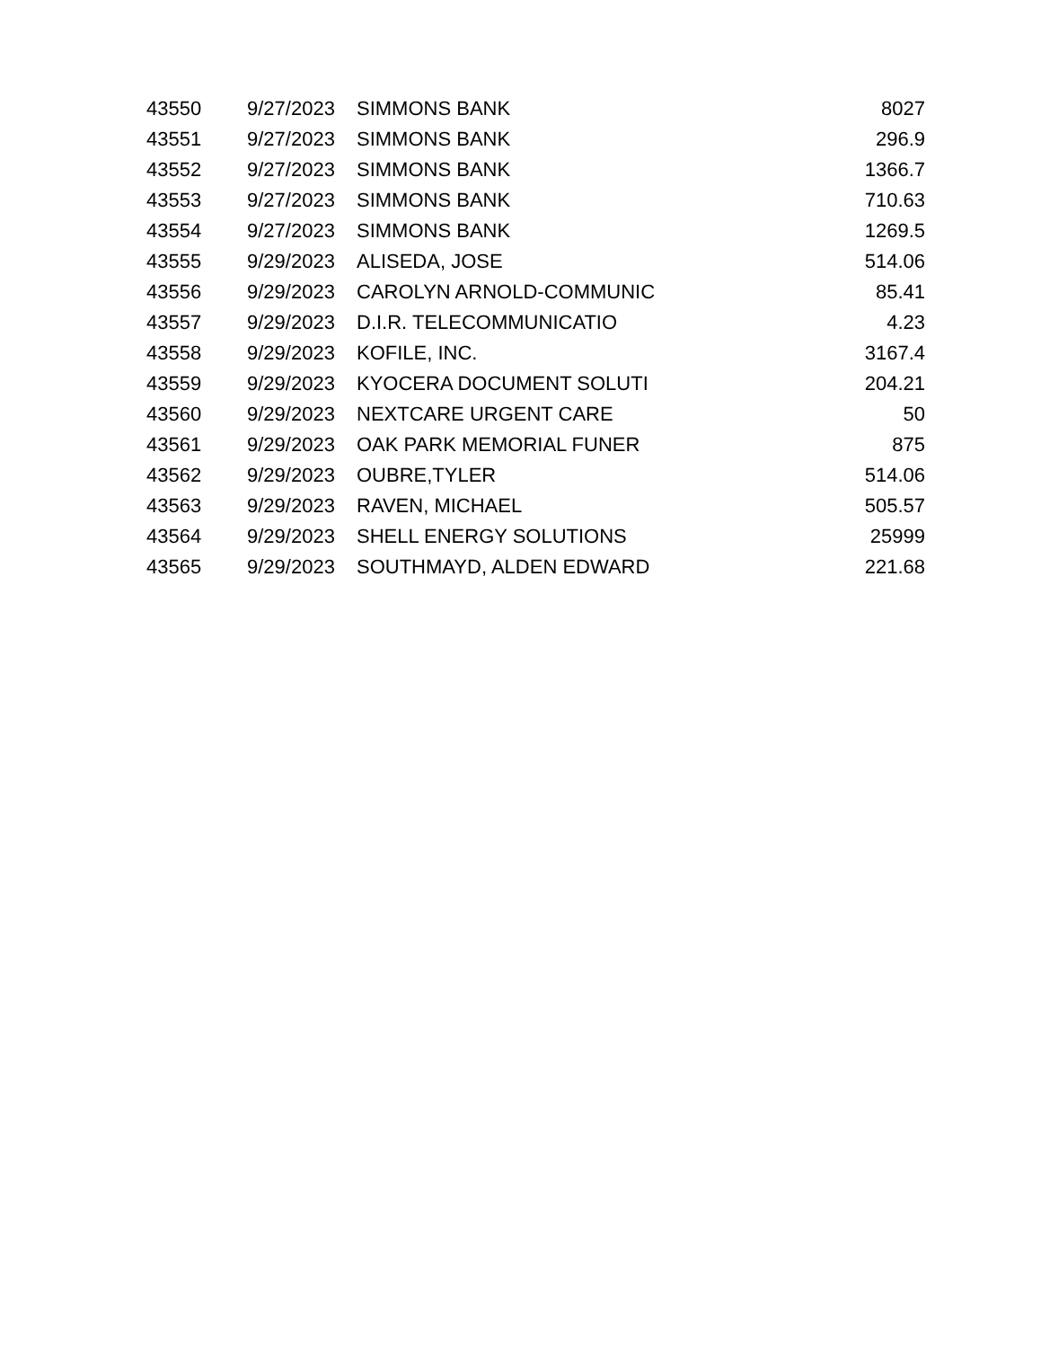| 43550 | 9/27/2023 | SIMMONS BANK | 8027 |
| 43551 | 9/27/2023 | SIMMONS BANK | 296.9 |
| 43552 | 9/27/2023 | SIMMONS BANK | 1366.7 |
| 43553 | 9/27/2023 | SIMMONS BANK | 710.63 |
| 43554 | 9/27/2023 | SIMMONS BANK | 1269.5 |
| 43555 | 9/29/2023 | ALISEDA, JOSE | 514.06 |
| 43556 | 9/29/2023 | CAROLYN ARNOLD-COMMUNIC | 85.41 |
| 43557 | 9/29/2023 | D.I.R. TELECOMMUNICATIO | 4.23 |
| 43558 | 9/29/2023 | KOFILE, INC. | 3167.4 |
| 43559 | 9/29/2023 | KYOCERA DOCUMENT SOLUTI | 204.21 |
| 43560 | 9/29/2023 | NEXTCARE URGENT CARE | 50 |
| 43561 | 9/29/2023 | OAK PARK MEMORIAL FUNER | 875 |
| 43562 | 9/29/2023 | OUBRE,TYLER | 514.06 |
| 43563 | 9/29/2023 | RAVEN, MICHAEL | 505.57 |
| 43564 | 9/29/2023 | SHELL ENERGY SOLUTIONS | 25999 |
| 43565 | 9/29/2023 | SOUTHMAYD, ALDEN EDWARD | 221.68 |